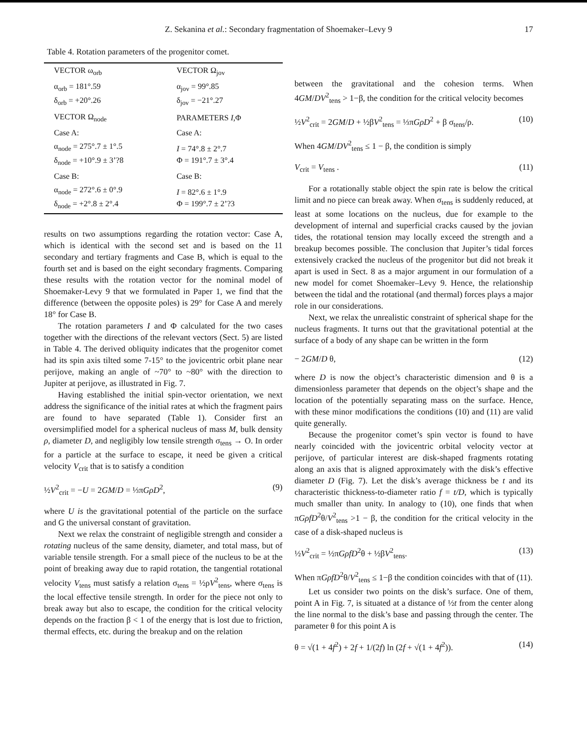Z. Sekanina et al.: Secondary fragmentation of Shoemaker–Levy 9 17
Table 4. Rotation parameters of the progenitor comet.
| VECTOR ω<sub>orb</sub> | VECTOR Ω<sub>jov</sub> |
| --- | --- |
| α<sub>orb</sub> = 181°.59 δ<sub>orb</sub> = +20°.26 | α<sub>jov</sub> = 99°.85 δ<sub>jov</sub> = −21°.27 |
| VECTOR Ω<sub>node</sub> | PARAMETERS I ,Φ |
| Case A: | Case A: |
| α<sub>node</sub> = 275°.7 ± 1°.5 δ<sub>node</sub> = +10°.9 ± 3’?8 | I = 74°.8 ± 2°.7 Φ = 191°.7 ± 3°.4 |
| Case B: | Case B: |
| α<sub>node</sub> = 272°.6 ± 0°.9 δ<sub>node</sub> = +2°.8 ± 2°.4 | I = 82°.6 ± 1°.9 Φ = 199°.7 ± 2’?3 |
results on two assumptions regarding the rotation vector: Case A, which is identical with the second set and is based on the 11 secondary and tertiary fragments and Case B, which is equal to the fourth set and is based on the eight secondary fragments. Comparing these results with the rotation vector for the nominal model of Shoemaker-Levy 9 that we formulated in Paper 1, we find that the difference (between the opposite poles) is 29° for Case A and merely 18° for Case B.
The rotation parameters I and Φ calculated for the two cases together with the directions of the relevant vectors (Sect. 5) are listed in Table 4. The derived obliquity indicates that the progenitor comet had its spin axis tilted some 7-15° to the jovicentric orbit plane near perijove, making an angle of ~70° to ~80° with the direction to Jupiter at perijove, as illustrated in Fig. 7.
Having established the initial spin-vector orientation, we next address the significance of the initial rates at which the fragment pairs are found to have separated (Table 1). Consider first an oversimplified model for a spherical nucleus of mass M, bulk density ρ, diameter D, and negligibly low tensile strength σ<sub>tens</sub> → O. In order for a particle at the surface to escape, it need be given a critical velocity V<sub>crit</sub> that is to satisfy a condition
½V<sup>2</sup><sub>crit</sub> = −U = 2GM/D = ⅓πGρD<sup>2</sup>, (9)
where U is the gravitational potential of the particle on the surface and G the universal constant of gravitation.
Next we relax the constraint of negligible strength and consider a rotating nucleus of the same density, diameter, and total mass, but of variable tensile strength. For a small piece of the nucleus to be at the point of breaking away due to rapid rotation, the tangential rotational velocity V<sub>tens</sub> must satisfy a relation σ<sub>tens</sub> = ½ρV<sup>2</sup><sub>tens</sub>, where σ<sub>tens</sub> is the local effective tensile strength. In order for the piece not only to break away but also to escape, the condition for the critical velocity depends on the fraction β < 1 of the energy that is lost due to friction, thermal effects, etc. during the breakup and on the relation
between the gravitational and the cohesion terms. When 4GM/DV<sup>2</sup><sub>tens</sub> > 1−β, the condition for the critical velocity becomes
½V<sup>2</sup><sub>crit</sub> = 2GM/D + ½βV<sup>2</sup><sub>tens</sub> = ⅓πGρD<sup>2</sup> + β σ<sub>tens</sub>/ρ. (10)
When 4GM/DV<sup>2</sup><sub>tens</sub> ≤ 1 − β, the condition is simply
V<sub>crit</sub> = V<sub>tens</sub> . (11)
For a rotationally stable object the spin rate is below the critical limit and no piece can break away. When σ<sub>tens</sub> is suddenly reduced, at least at some locations on the nucleus, due for example to the development of internal and superficial cracks caused by the jovian tides, the rotational tension may locally exceed the strength and a breakup becomes possible. The conclusion that Jupiter’s tidal forces extensively cracked the nucleus of the progenitor but did not break it apart is used in Sect. 8 as a major argument in our formulation of a new model for comet Shoemaker–Levy 9. Hence, the relationship between the tidal and the rotational (and thermal) forces plays a major role in our considerations.
Next, we relax the unrealistic constraint of spherical shape for the nucleus fragments. It turns out that the gravitational potential at the surface of a body of any shape can be written in the form
− 2GM/D θ, (12)
where D is now the object’s characteristic dimension and θ is a dimensionless parameter that depends on the object’s shape and the location of the potentially separating mass on the surface. Hence, with these minor modifications the conditions (10) and (11) are valid quite generally.
Because the progenitor comet’s spin vector is found to have nearly coincided with the jovicentric orbital velocity vector at perijove, of particular interest are disk-shaped fragments rotating along an axis that is aligned approximately with the disk’s effective diameter D (Fig. 7). Let the disk’s average thickness be t and its characteristic thickness-to-diameter ratio f = t/D, which is typically much smaller than unity. In analogy to (10), one finds that when πGρfD<sup>2</sup>θ/V<sup>2</sup><sub>tens</sub> >1 − β, the condition for the critical velocity in the case of a disk-shaped nucleus is
½V<sup>2</sup><sub>crit</sub> = ½πGρfD<sup>2</sup>θ + ½βV<sup>2</sup><sub>tens</sub>. (13)
When πGρfD<sup>2</sup>θ/V<sup>2</sup><sub>tens</sub> ≤ 1−β the condition coincides with that of (11).
Let us consider two points on the disk’s surface. One of them, point A in Fig. 7, is situated at a distance of ½t from the center along the line normal to the disk’s base and passing through the center. The parameter θ for this point A is
θ = √(1 + 4f<sup>2</sup>) + 2f + 1/(2f) ln (2f + √(1 + 4f<sup>2</sup>)). (14)